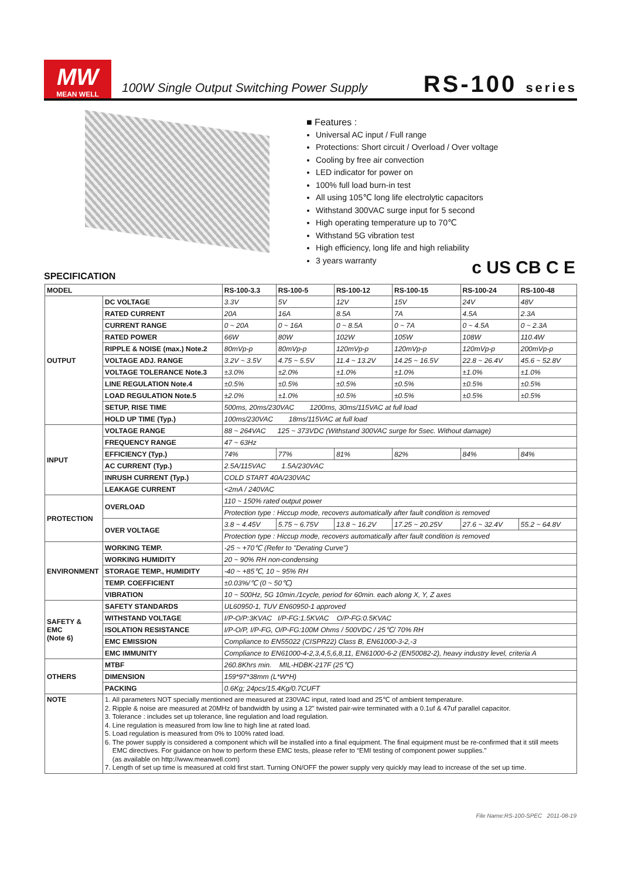MW
MEAN WELL
100W Single Output Switching Power Supply
RS-100 series
■ Features :
Universal AC input / Full range
Protections: Short circuit / Overload / Over voltage
Cooling by free air convection
LED indicator for power on
100% full load burn-in test
All using 105℃ long life electrolytic capacitors
Withstand 300VAC surge input for 5 second
High operating temperature up to 70℃
Withstand 5G vibration test
High efficiency, long life and high reliability
3 years warranty
c US CB C E SPECIFICATION
| MODEL | | RS-100-3.3 | RS-100-5 | RS-100-12 | RS-100-15 | RS-100-24 | RS-100-48 |
| --- | --- | --- | --- | --- | --- | --- | --- |
| OUTPUT | DC VOLTAGE | 3.3V | 5V | 12V | 15V | 24V | 48V |
| | RATED CURRENT | 20A | 16A | 8.5A | 7A | 4.5A | 2.3A |
| | CURRENT RANGE | 0 ~ 20A | 0 ~ 16A | 0 ~ 8.5A | 0 ~ 7A | 0 ~ 4.5A | 0 ~ 2.3A |
| | RATED POWER | 66W | 80W | 102W | 105W | 108W | 110.4W |
| | RIPPLE & NOISE (max.) Note.2 | 80mVp-p | 80mVp-p | 120mVp-p | 120mVp-p | 120mVp-p | 200mVp-p |
| | VOLTAGE ADJ. RANGE | 3.2V ~ 3.5V | 4.75 ~ 5.5V | 11.4 ~ 13.2V | 14.25 ~ 16.5V | 22.8 ~ 26.4V | 45.6 ~ 52.8V |
| | VOLTAGE TOLERANCE Note.3 | ±3.0% | ±2.0% | ±1.0% | ±1.0% | ±1.0% | ±1.0% |
| | LINE REGULATION Note.4 | ±0.5% | ±0.5% | ±0.5% | ±0.5% | ±0.5% | ±0.5% |
| | LOAD REGULATION Note.5 | ±2.0% | ±1.0% | ±0.5% | ±0.5% | ±0.5% | ±0.5% |
| | SETUP, RISE TIME | 500ms, 20ms/230VAC 1200ms, 30ms/115VAC at full load | | | | | |
| | HOLD UP TIME (Typ.) | 100ms/230VAC 18ms/115VAC at full load | | | | | |
| INPUT | VOLTAGE RANGE | 88 ~ 264VAC 125 ~ 373VDC (Withstand 300VAC surge for 5sec. Without damage) | | | | | |
| | FREQUENCY RANGE | 47 ~ 63Hz | | | | | |
| | EFFICIENCY (Typ.) | 74% | 77% | 81% | 82% | 84% | 84% |
| | AC CURRENT (Typ.) | 2.5A/115VAC 1.5A/230VAC | | | | | |
| | INRUSH CURRENT (Typ.) | COLD START 40A/230VAC | | | | | |
| | LEAKAGE CURRENT | <2mA / 240VAC | | | | | |
| PROTECTION | OVERLOAD | 110 ~ 150% rated output power | | | | | |
| | | Protection type : Hiccup mode, recovers automatically after fault condition is removed | | | | | |
| | OVER VOLTAGE | 3.8 ~ 4.45V | 5.75 ~ 6.75V | 13.8 ~ 16.2V | 17.25 ~ 20.25V | 27.6 ~ 32.4V | 55.2 ~ 64.8V |
| | | Protection type : Hiccup mode, recovers automatically after fault condition is removed | | | | | |
| ENVIRONMENT | WORKING TEMP. | -25 ~ +70℃ (Refer to "Derating Curve") | | | | | |
| | WORKING HUMIDITY | 20 ~ 90% RH non-condensing | | | | | |
| | STORAGE TEMP., HUMIDITY | -40 ~ +85℃, 10 ~ 95% RH | | | | | |
| | TEMP. COEFFICIENT | ±0.03%/℃ (0 ~ 50℃) | | | | | |
| | VIBRATION | 10 ~ 500Hz, 5G 10min./1cycle, period for 60min. each along X, Y, Z axes | | | | | |
| SAFETY & EMC (Note 6) | SAFETY STANDARDS | UL60950-1, TUV EN60950-1 approved | | | | | |
| | WITHSTAND VOLTAGE | I/P-O/P:3KVAC I/P-FG:1.5KVAC O/P-FG:0.5KVAC | | | | | |
| | ISOLATION RESISTANCE | I/P-O/P, I/P-FG, O/P-FG:100M Ohms / 500VDC / 25℃/ 70% RH | | | | | |
| | EMC EMISSION | Compliance to EN55022 (CISPR22) Class B, EN61000-3-2,-3 | | | | | |
| | EMC IMMUNITY | Compliance to EN61000-4-2,3,4,5,6,8,11, EN61000-6-2 (EN50082-2), heavy industry level, criteria A | | | | | |
| OTHERS | MTBF | 260.8Khrs min. MIL-HDBK-217F (25℃) | | | | | |
| | DIMENSION | 159*97*38mm (L*W*H) | | | | | |
| | PACKING | 0.6Kg; 24pcs/15.4Kg/0.7CUFT | | | | | |
| NOTE | 1. All parameters NOT specially mentioned are measured at 230VAC input, rated load and 25℃ of ambient temperature. 2. Ripple & noise are measured at 20MHz of bandwidth by using a 12" twisted pair-wire terminated with a 0.1uf & 47uf parallel capacitor. 3. Tolerance : includes set up tolerance, line regulation and load regulation. 4. Line regulation is measured from low line to high line at rated load. 5. Load regulation is measured from 0% to 100% rated load. 6. The power supply is considered a component which will be installed into a final equipment. The final equipment must be re-confirmed that it still meets EMC directives. For guidance on how to perform these EMC tests, please refer to “EMI testing of component power supplies.” (as available on http://www.meanwell.com) 7. Length of set up time is measured at cold first start. Turning ON/OFF the power supply very quickly may lead to increase of the set up time. | | | | | | |
File Name:RS-100-SPEC 2011-08-19